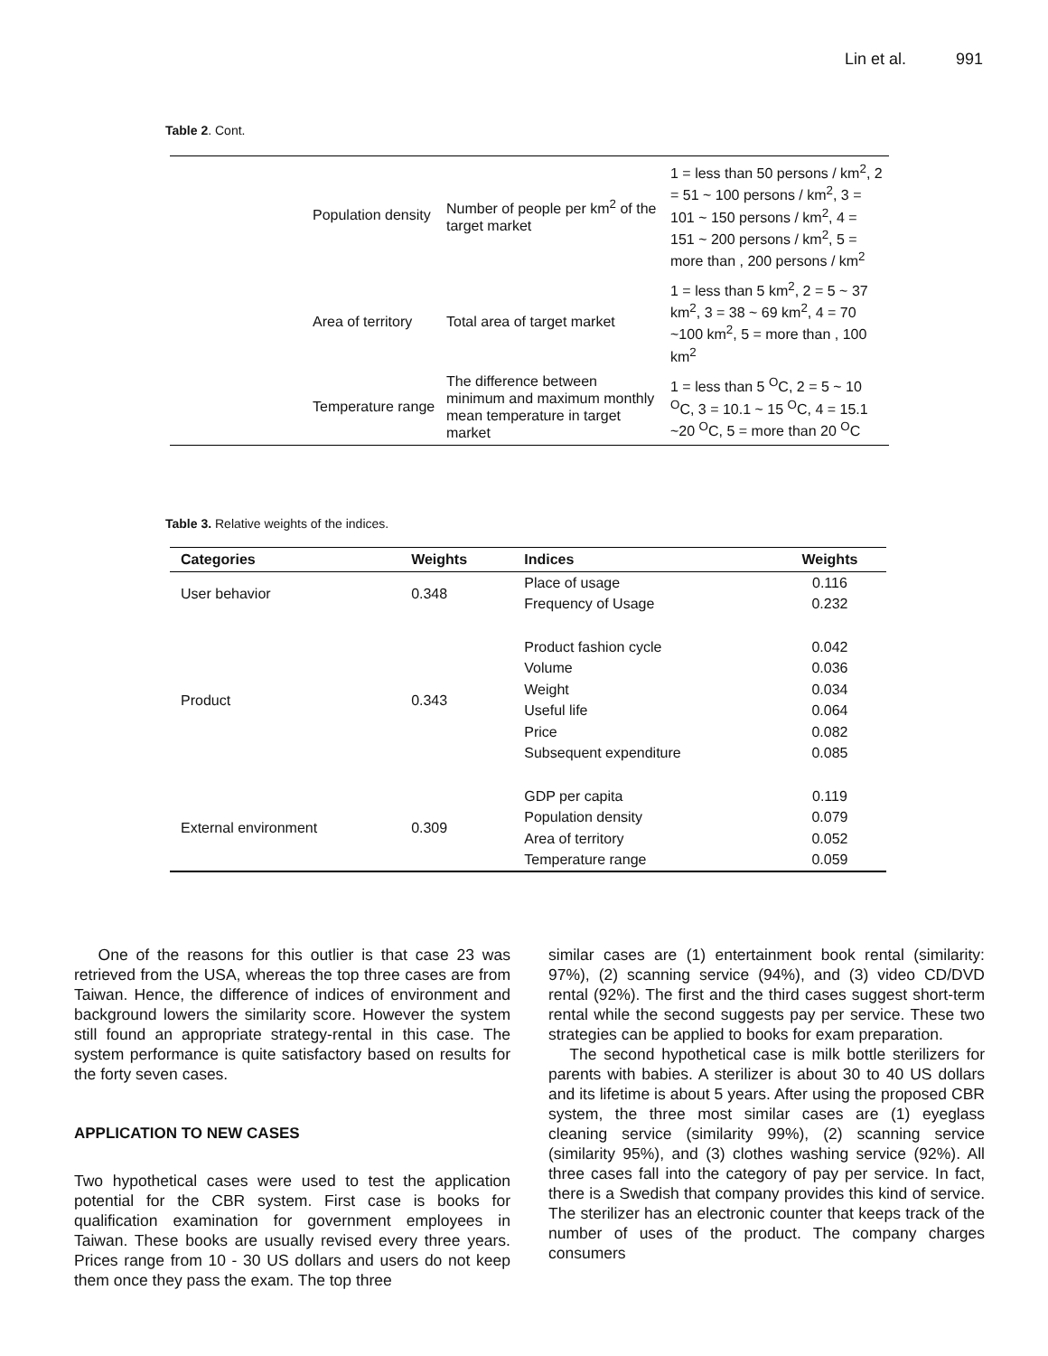Lin et al. 991
Table 2. Cont.
| | Population density | Number of people per km<sup>2</sup> of the target market | 1 = less than 50 persons / km<sup>2</sup>, 2 = 51 ~ 100 persons / km<sup>2</sup>, 3 = 101 ~ 150 persons / km<sup>2</sup>, 4 = 151 ~ 200 persons / km<sup>2</sup>, 5 = more than , 200 persons / km<sup>2</sup> |
| | Area of territory | Total area of target market | 1 = less than 5 km<sup>2</sup>, 2 = 5 ~ 37 km<sup>2</sup>, 3 = 38 ~ 69 km<sup>2</sup>, 4 = 70 ~100 km<sup>2</sup>, 5 = more than , 100 km<sup>2</sup> |
| | Temperature range | The difference between minimum and maximum monthly mean temperature in target market | 1 = less than 5 <sup>O</sup>C, 2 = 5 ~ 10 <sup>O</sup>C, 3 = 10.1 ~ 15 <sup>O</sup>C, 4 = 15.1 ~20 <sup>O</sup>C, 5 = more than 20 <sup>O</sup>C |
Table 3. Relative weights of the indices.
| Categories | Weights | Indices | Weights |
| --- | --- | --- | --- |
| User behavior | 0.348 | Place of usage | 0.116 |
| | | Frequency of Usage | 0.232 |
| Product | 0.343 | Product fashion cycle | 0.042 |
| | | Volume | 0.036 |
| | | Weight | 0.034 |
| | | Useful life | 0.064 |
| | | Price | 0.082 |
| | | Subsequent expenditure | 0.085 |
| External environment | 0.309 | GDP per capita | 0.119 |
| | | Population density | 0.079 |
| | | Area of territory | 0.052 |
| | | Temperature range | 0.059 |
One of the reasons for this outlier is that case 23 was retrieved from the USA, whereas the top three cases are from Taiwan. Hence, the difference of indices of environment and background lowers the similarity score. However the system still found an appropriate strategy-rental in this case. The system performance is quite satisfactory based on results for the forty seven cases.
APPLICATION TO NEW CASES
Two hypothetical cases were used to test the application potential for the CBR system. First case is books for qualification examination for government employees in Taiwan. These books are usually revised every three years. Prices range from 10 - 30 US dollars and users do not keep them once they pass the exam. The top three
similar cases are (1) entertainment book rental (similarity: 97%), (2) scanning service (94%), and (3) video CD/DVD rental (92%). The first and the third cases suggest short-term rental while the second suggests pay per service. These two strategies can be applied to books for exam preparation.
The second hypothetical case is milk bottle sterilizers for parents with babies. A sterilizer is about 30 to 40 US dollars and its lifetime is about 5 years. After using the proposed CBR system, the three most similar cases are (1) eyeglass cleaning service (similarity 99%), (2) scanning service (similarity 95%), and (3) clothes washing service (92%). All three cases fall into the category of pay per service. In fact, there is a Swedish that company provides this kind of service. The sterilizer has an electronic counter that keeps track of the number of uses of the product. The company charges consumers